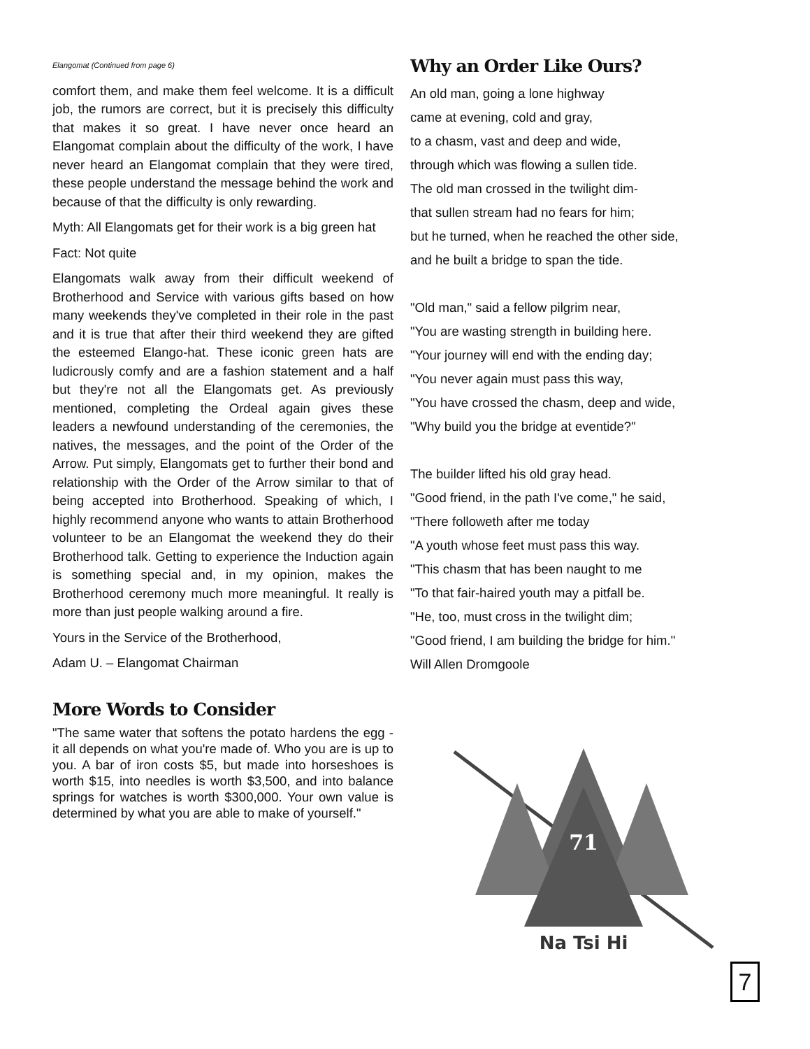Elangomat (Continued from page 6)
comfort them, and make them feel welcome. It is a difficult job, the rumors are correct, but it is precisely this difficulty that makes it so great. I have never once heard an Elangomat complain about the difficulty of the work, I have never heard an Elangomat complain that they were tired, these people understand the message behind the work and because of that the difficulty is only rewarding.
Myth: All Elangomats get for their work is a big green hat
Fact: Not quite
Elangomats walk away from their difficult weekend of Brotherhood and Service with various gifts based on how many weekends they've completed in their role in the past and it is true that after their third weekend they are gifted the esteemed Elango-hat. These iconic green hats are ludicrously comfy and are a fashion statement and a half but they're not all the Elangomats get. As previously mentioned, completing the Ordeal again gives these leaders a newfound understanding of the ceremonies, the natives, the messages, and the point of the Order of the Arrow. Put simply, Elangomats get to further their bond and relationship with the Order of the Arrow similar to that of being accepted into Brotherhood. Speaking of which, I highly recommend anyone who wants to attain Brotherhood volunteer to be an Elangomat the weekend they do their Brotherhood talk. Getting to experience the Induction again is something special and, in my opinion, makes the Brotherhood ceremony much more meaningful. It really is more than just people walking around a fire.
Yours in the Service of the Brotherhood,
Adam U. – Elangomat Chairman
More Words to Consider
"The same water that softens the potato hardens the egg - it all depends on what you're made of. Who you are is up to you. A bar of iron costs $5, but made into horseshoes is worth $15, into needles is worth $3,500, and into balance springs for watches is worth $300,000. Your own value is determined by what you are able to make of yourself."
Why an Order Like Ours?
An old man, going a lone highway
came at evening, cold and gray,
to a chasm, vast and deep and wide,
through which was flowing a sullen tide.
The old man crossed in the twilight dim-
that sullen stream had no fears for him;
but he turned, when he reached the other side,
and he built a bridge to span the tide.
"Old man," said a fellow pilgrim near,
"You are wasting strength in building here.
"Your journey will end with the ending day;
"You never again must pass this way,
"You have crossed the chasm, deep and wide,
"Why build you the bridge at eventide?"
The builder lifted his old gray head.
"Good friend, in the path I've come," he said,
"There followeth after me today
"A youth whose feet must pass this way.
"This chasm that has been naught to me
"To that fair-haired youth may a pitfall be.
"He, too, must cross in the twilight dim;
"Good friend, I am building the bridge for him."
Will Allen Dromgoole
71
Na Tsi Hi
7